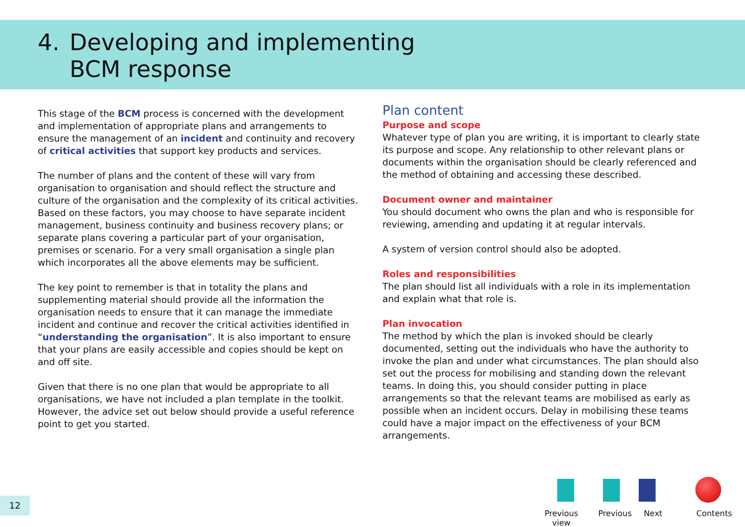4. Developing and implementing
BCM response
This stage of the BCM process is concerned with the development and implementation of appropriate plans and arrangements to ensure the management of an incident and continuity and recovery of critical activities that support key products and services.
The number of plans and the content of these will vary from organisation to organisation and should reflect the structure and culture of the organisation and the complexity of its critical activities. Based on these factors, you may choose to have separate incident management, business continuity and business recovery plans; or separate plans covering a particular part of your organisation, premises or scenario. For a very small organisation a single plan which incorporates all the above elements may be sufficient.
The key point to remember is that in totality the plans and supplementing material should provide all the information the organisation needs to ensure that it can manage the immediate incident and continue and recover the critical activities identified in “understanding the organisation”. It is also important to ensure that your plans are easily accessible and copies should be kept on and off site.
Given that there is no one plan that would be appropriate to all organisations, we have not included a plan template in the toolkit. However, the advice set out below should provide a useful reference point to get you started.
Plan content
Purpose and scope
Whatever type of plan you are writing, it is important to clearly state its purpose and scope. Any relationship to other relevant plans or documents within the organisation should be clearly referenced and the method of obtaining and accessing these described.
Document owner and maintainer
You should document who owns the plan and who is responsible for reviewing, amending and updating it at regular intervals.
A system of version control should also be adopted.
Roles and responsibilities
The plan should list all individuals with a role in its implementation and explain what that role is.
Plan invocation
The method by which the plan is invoked should be clearly documented, setting out the individuals who have the authority to invoke the plan and under what circumstances. The plan should also set out the process for mobilising and standing down the relevant teams. In doing this, you should consider putting in place arrangements so that the relevant teams are mobilised as early as possible when an incident occurs. Delay in mobilising these teams could have a major impact on the effectiveness of your BCM arrangements.
12
Previous view Previous Next Contents